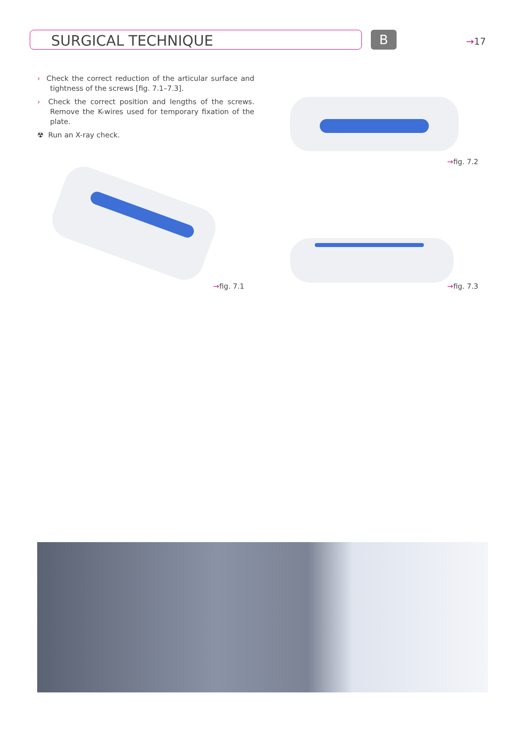SURGICAL TECHNIQUE B →17
› Check the correct reduction of the articular surface and tightness of the screws [fig. 7.1–7.3].
› Check the correct position and lengths of the screws. Remove the K-wires used for temporary fixation of the plate.
☢ Run an X-ray check.
→fig. 7.2
→fig. 7.1 →fig. 7.3